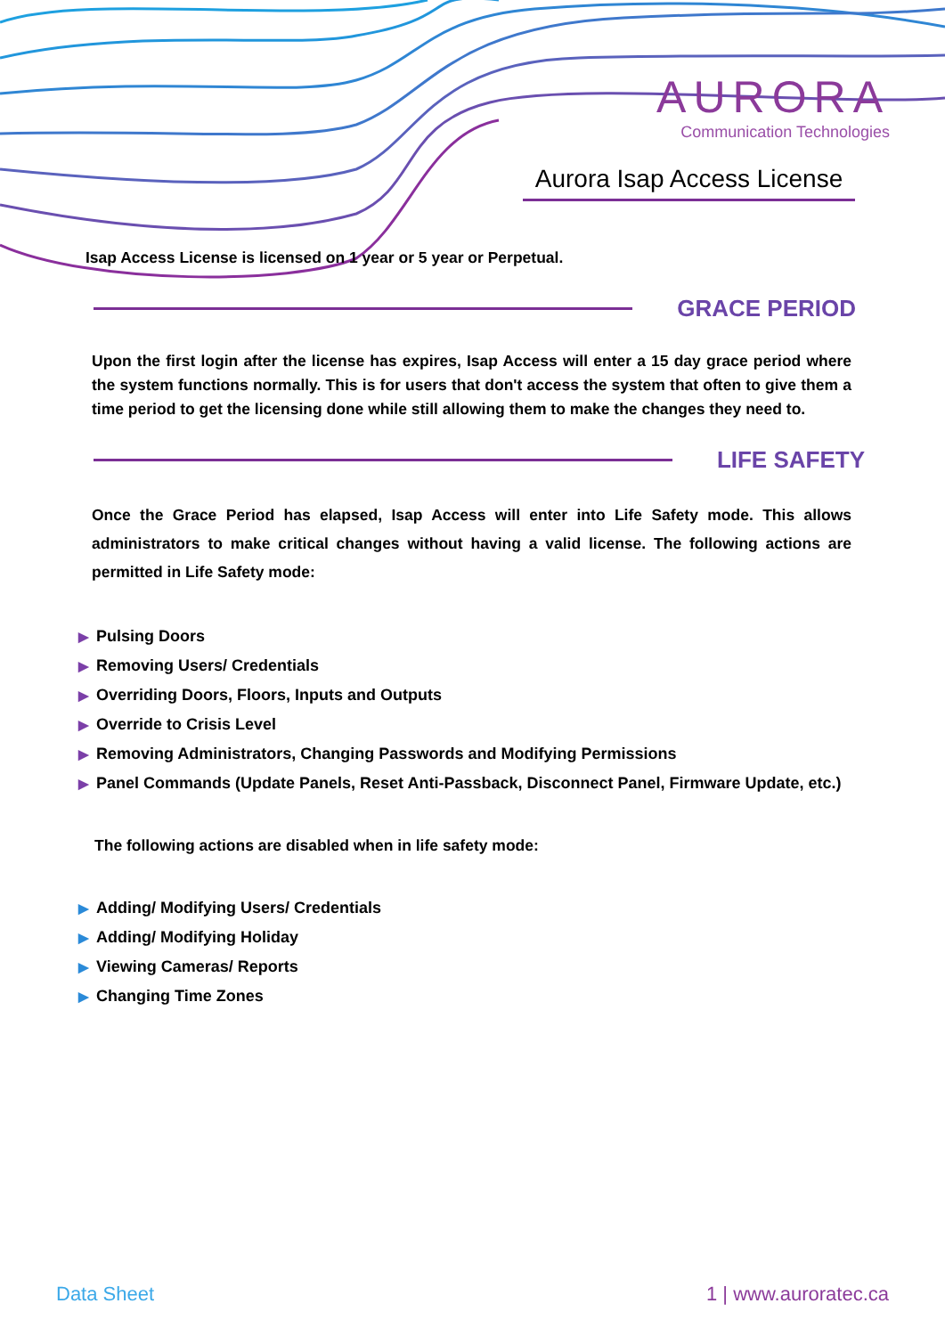AURORA
Communication Technologies
Aurora Isap Access License
Isap Access License is licensed on 1 year or 5 year or Perpetual.
GRACE PERIOD
Upon the first login after the license has expires, Isap Access will enter a 15 day grace period where the system functions normally. This is for users that don't access the system that often to give them a time period to get the licensing done while still allowing them to make the changes they need to.
LIFE SAFETY
Once the Grace Period has elapsed, Isap Access will enter into Life Safety mode. This allows administrators to make critical changes without having a valid license. The following actions are permitted in Life Safety mode:
▶ Pulsing Doors
▶ Removing Users/ Credentials
▶ Overriding Doors, Floors, Inputs and Outputs
▶ Override to Crisis Level
▶ Removing Administrators, Changing Passwords and Modifying Permissions
▶ Panel Commands (Update Panels, Reset Anti-Passback, Disconnect Panel, Firmware Update, etc.)
The following actions are disabled when in life safety mode:
▶ Adding/ Modifying Users/ Credentials
▶ Adding/ Modifying Holiday
▶ Viewing Cameras/ Reports
▶ Changing Time Zones
Data Sheet 1 | www.auroratec.ca